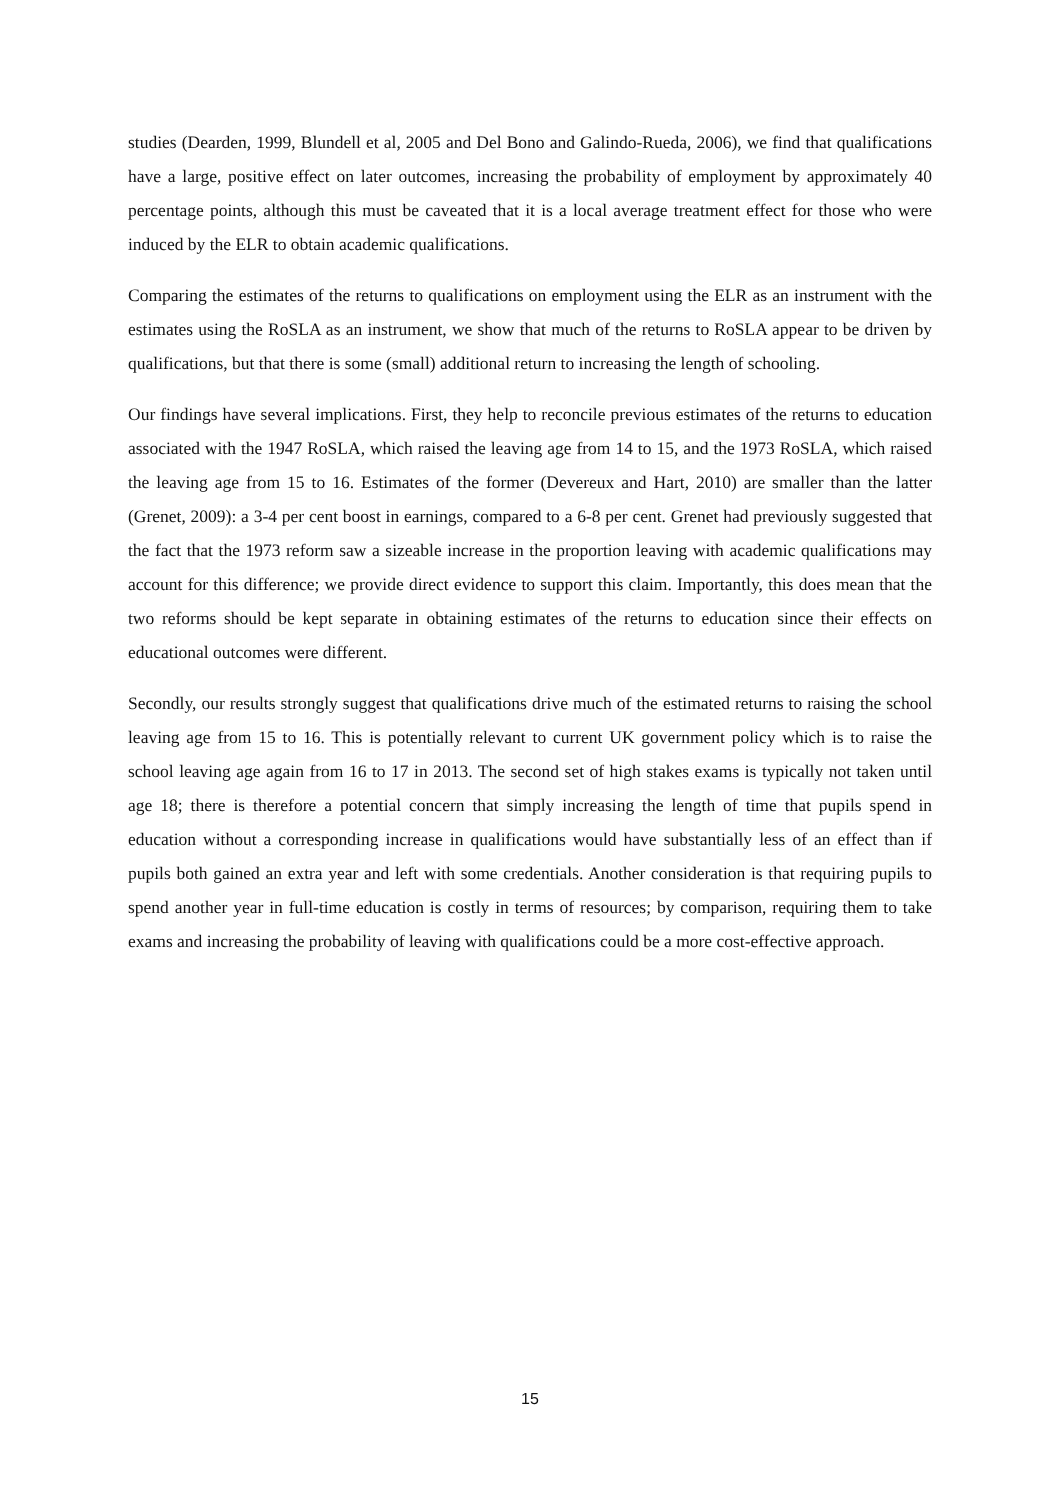studies (Dearden, 1999, Blundell et al, 2005 and Del Bono and Galindo-Rueda, 2006), we find that qualifications have a large, positive effect on later outcomes, increasing the probability of employment by approximately 40 percentage points, although this must be caveated that it is a local average treatment effect for those who were induced by the ELR to obtain academic qualifications.
Comparing the estimates of the returns to qualifications on employment using the ELR as an instrument with the estimates using the RoSLA as an instrument, we show that much of the returns to RoSLA appear to be driven by qualifications, but that there is some (small) additional return to increasing the length of schooling.
Our findings have several implications. First, they help to reconcile previous estimates of the returns to education associated with the 1947 RoSLA, which raised the leaving age from 14 to 15, and the 1973 RoSLA, which raised the leaving age from 15 to 16. Estimates of the former (Devereux and Hart, 2010) are smaller than the latter (Grenet, 2009): a 3-4 per cent boost in earnings, compared to a 6-8 per cent. Grenet had previously suggested that the fact that the 1973 reform saw a sizeable increase in the proportion leaving with academic qualifications may account for this difference; we provide direct evidence to support this claim. Importantly, this does mean that the two reforms should be kept separate in obtaining estimates of the returns to education since their effects on educational outcomes were different.
Secondly, our results strongly suggest that qualifications drive much of the estimated returns to raising the school leaving age from 15 to 16. This is potentially relevant to current UK government policy which is to raise the school leaving age again from 16 to 17 in 2013. The second set of high stakes exams is typically not taken until age 18; there is therefore a potential concern that simply increasing the length of time that pupils spend in education without a corresponding increase in qualifications would have substantially less of an effect than if pupils both gained an extra year and left with some credentials. Another consideration is that requiring pupils to spend another year in full-time education is costly in terms of resources; by comparison, requiring them to take exams and increasing the probability of leaving with qualifications could be a more cost-effective approach.
15